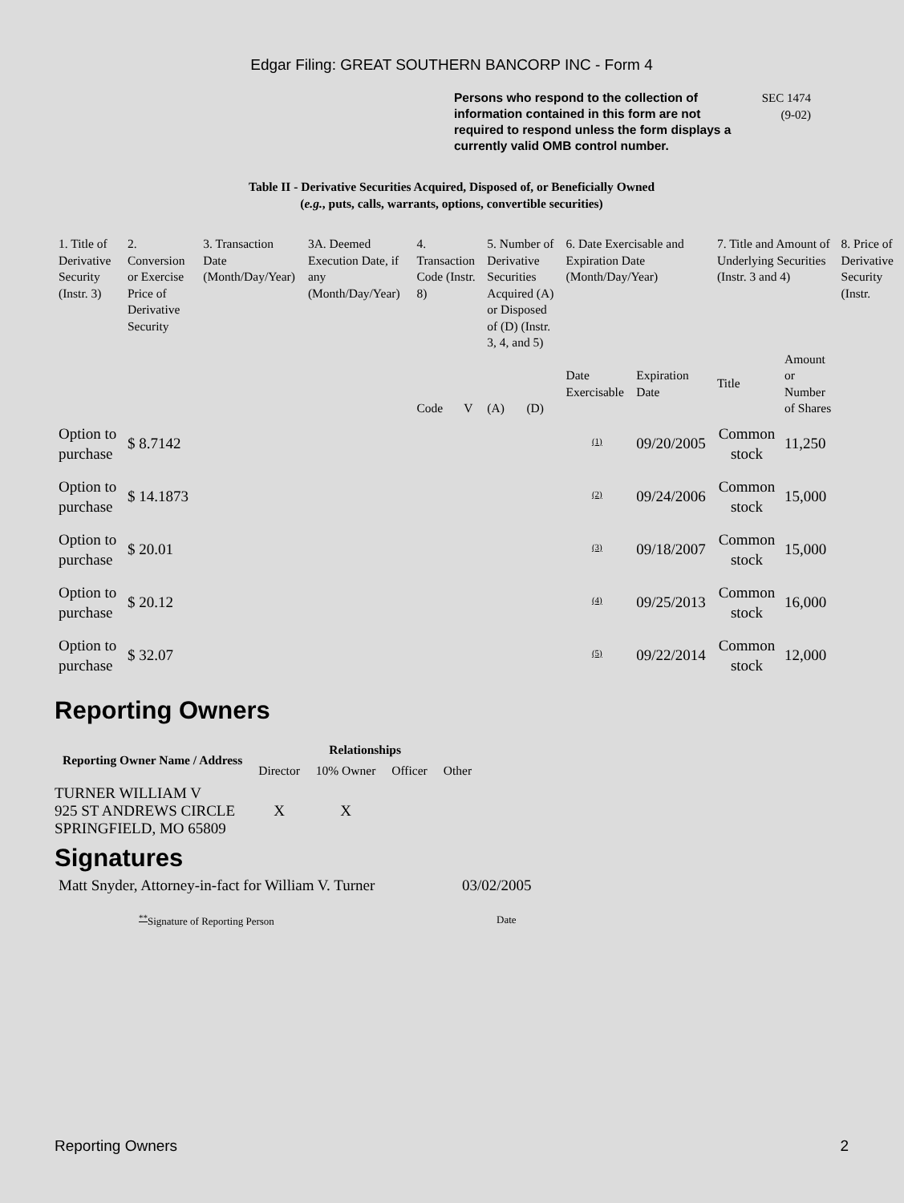Edgar Filing: GREAT SOUTHERN BANCORP INC - Form 4
Persons who respond to the collection of information contained in this form are not required to respond unless the form displays a currently valid OMB control number.
SEC 1474
(9-02)
Table II - Derivative Securities Acquired, Disposed of, or Beneficially Owned
(e.g., puts, calls, warrants, options, convertible securities)
| 1. Title of Derivative Security (Instr. 3) | 2. Conversion or Exercise Price of Derivative Security | 3. Transaction Date (Month/Day/Year) | 3A. Deemed Execution Date, if any (Month/Day/Year) | 4. Transaction Code (Instr. 8) | | 5. Number of Derivative Securities Acquired (A) or Disposed of (D) (Instr. 3, 4, and 5) | | 6. Date Exercisable and Expiration Date (Month/Day/Year) | | 7. Title and Amount of Underlying Securities (Instr. 3 and 4) | | 8. Price of Derivative Security (Instr. |
| --- | --- | --- | --- | --- | --- | --- | --- | --- | --- | --- | --- | --- |
| | | | | Code | V | (A) | (D) | Date Exercisable | Expiration Date | Title | Amount or Number of Shares | |
| Option to purchase | $ 8.7142 | | | | | | | <sup>(1)</sup> | 09/20/2005 | Common stock | 11,250 | |
| Option to purchase | $ 14.1873 | | | | | | | <sup>(2)</sup> | 09/24/2006 | Common stock | 15,000 | |
| Option to purchase | $ 20.01 | | | | | | | <sup>(3)</sup> | 09/18/2007 | Common stock | 15,000 | |
| Option to purchase | $ 20.12 | | | | | | | <sup>(4)</sup> | 09/25/2013 | Common stock | 16,000 | |
| Option to purchase | $ 32.07 | | | | | | | <sup>(5)</sup> | 09/22/2014 | Common stock | 12,000 | |
Reporting Owners
| Reporting Owner Name / Address | Relationships | | | |
| --- | --- | --- | --- | --- |
| | Director | 10% Owner | Officer | Other |
| TURNER WILLIAM V 925 ST ANDREWS CIRCLE SPRINGFIELD, MO 65809 | X | X | | |
Signatures
| Matt Snyder, Attorney-in-fact for William V. Turner | 03/02/2005 |
| <sup>**</sup> Signature of Reporting Person | Date |
Reporting Owners 2